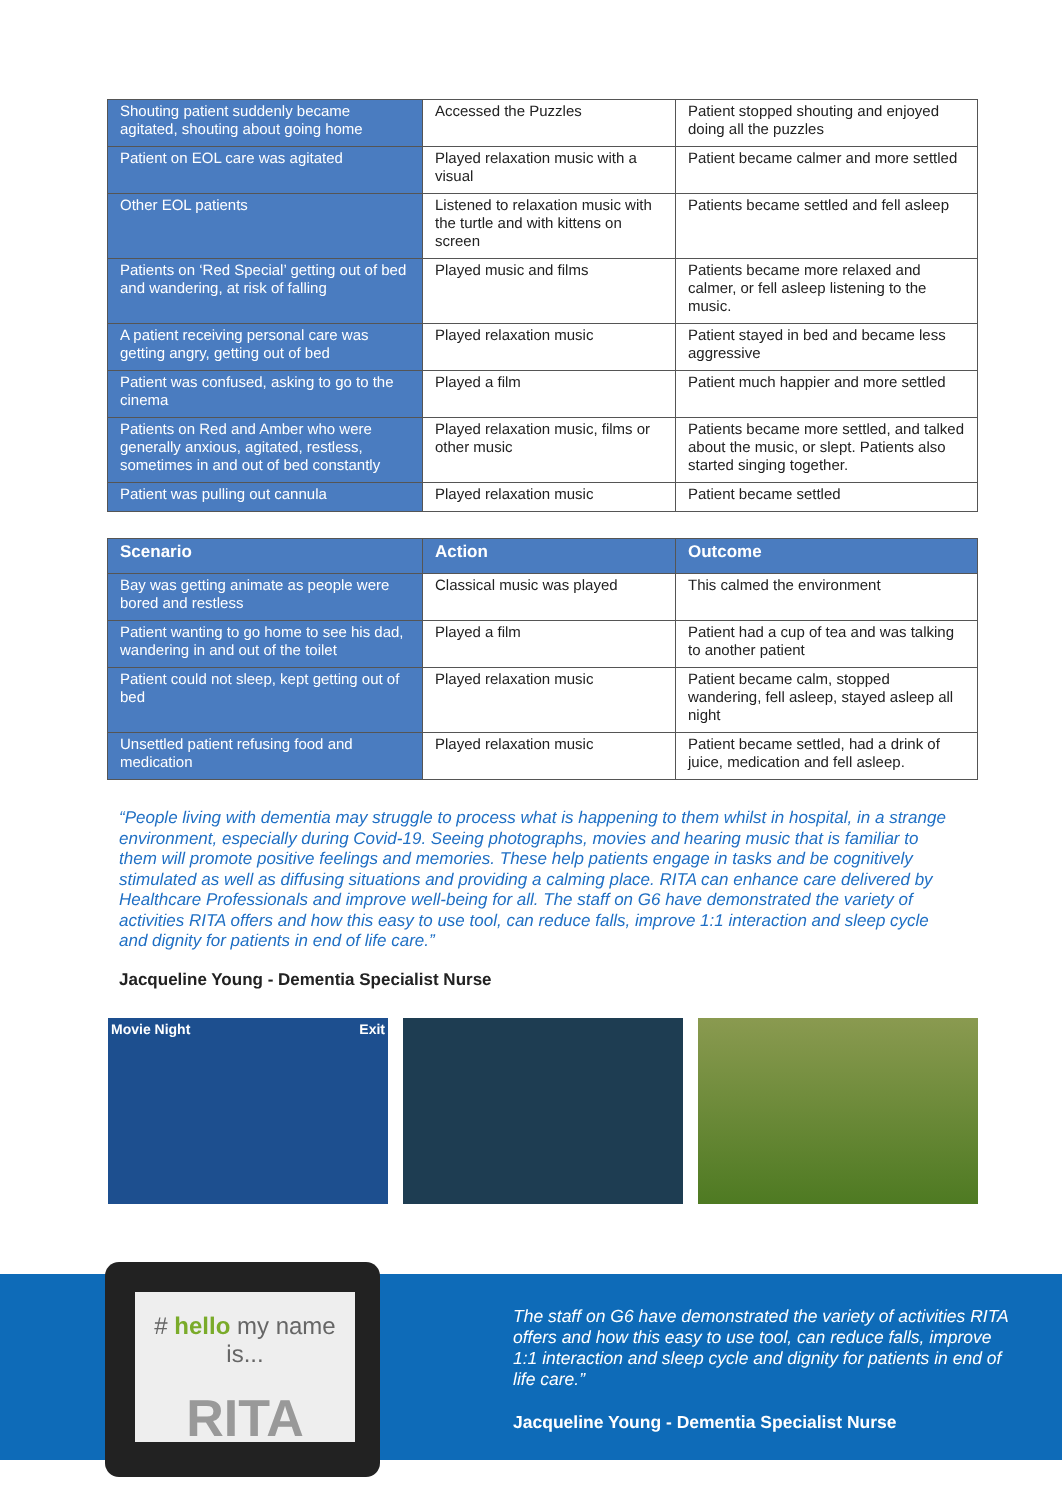| Shouting patient suddenly became agitated, shouting about going home | Accessed the Puzzles | Patient stopped shouting and enjoyed doing all the puzzles |
| Patient on EOL care was agitated | Played relaxation music with a visual | Patient became calmer and more settled |
| Other EOL patients | Listened to relaxation music with the turtle and with kittens on screen | Patients became settled and fell asleep |
| Patients on ‘Red Special’ getting out of bed and wandering, at risk of falling | Played music and films | Patients became more relaxed and calmer, or fell asleep listening to the music. |
| A patient receiving personal care was getting angry, getting out of bed | Played relaxation music | Patient stayed in bed and became less aggressive |
| Patient was confused, asking to go to the cinema | Played a film | Patient much happier and more settled |
| Patients on Red and Amber who were generally anxious, agitated, restless, sometimes in and out of bed constantly | Played relaxation music, films or other music | Patients became more settled, and talked about the music, or slept. Patients also started singing together. |
| Patient was pulling out cannula | Played relaxation music | Patient became settled |
| Scenario | Action | Outcome |
| --- | --- | --- |
| Bay was getting animate as people were bored and restless | Classical music was played | This calmed the environment |
| Patient wanting to go home to see his dad, wandering in and out of the toilet | Played a film | Patient had a cup of tea and was talking to another patient |
| Patient could not sleep, kept getting out of bed | Played relaxation music | Patient became calm, stopped wandering, fell asleep, stayed asleep all night |
| Unsettled patient refusing food and medication | Played relaxation music | Patient became settled, had a drink of juice, medication and fell asleep. |
“People living with dementia may struggle to process what is happening to them whilst in hospital, in a strange environment, especially during Covid-19. Seeing photographs, movies and hearing music that is familiar to them will promote positive feelings and memories. These help patients engage in tasks and be cognitively stimulated as well as diffusing situations and providing a calming place. RITA can enhance care delivered by Healthcare Professionals and improve well-being for all. The staff on G6 have demonstrated the variety of activities RITA offers and how this easy to use tool, can reduce falls, improve 1:1 interaction and sleep cycle and dignity for patients in end of life care.”
Jacqueline Young - Dementia Specialist Nurse
Movie Night Exit
# hello my name is...
RITA
The staff on G6 have demonstrated the variety of activities RITA offers and how this easy to use tool, can reduce falls, improve 1:1 interaction and sleep cycle and dignity for patients in end of life care.”
Jacqueline Young - Dementia Specialist Nurse